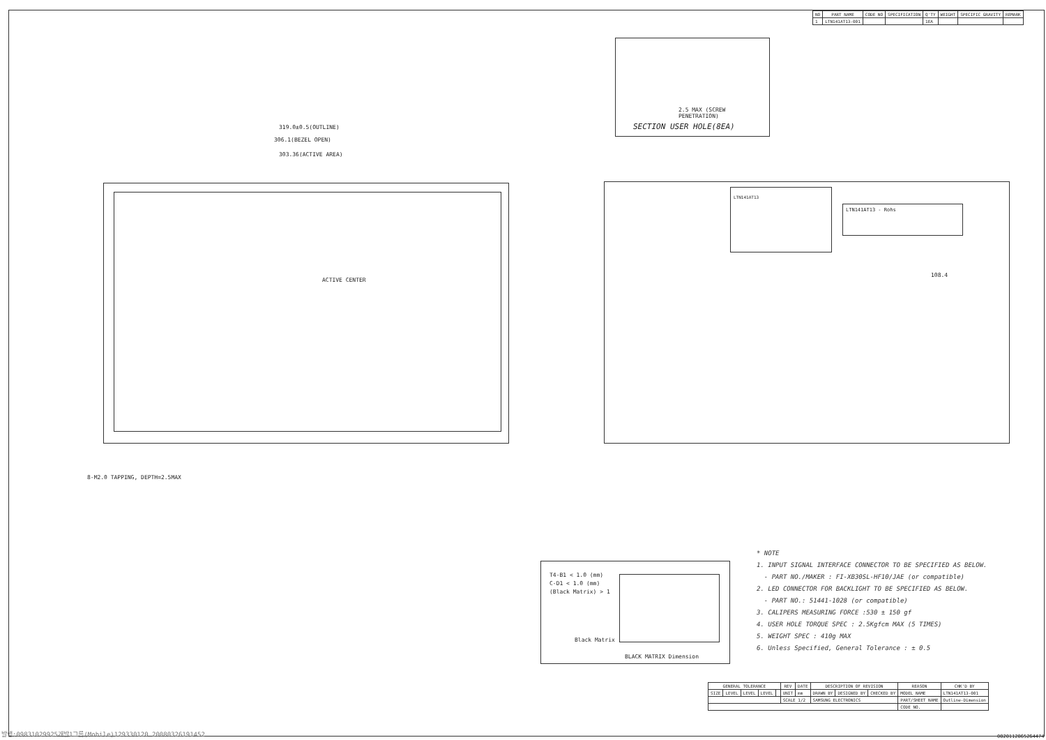| NO | PART NAME | CODE NO | SPECIFICATION | Q'TY | WEIGHT | SPECIFIC GRAVITY | REMARK |
| --- | --- | --- | --- | --- | --- | --- | --- |
| 1 | LTN141AT13-001 | | | 1EA | | | |
SECTION USER HOLE(8EA)
2.5 MAX (SCREW PENETRATION)
319.0±0.5(OUTLINE)
306.1(BEZEL OPEN)
303.36(ACTIVE AREA)
ACTIVE CENTER
8-M2.0 TAPPING, DEPTH=2.5MAX
LTN141AT13
LTN141AT13 - Rohs
108.4
T4-B1 < 1.0 (mm)
C-D1 < 1.0 (mm)
(Black Matrix) > 1
Black Matrix
BLACK MATRIX Dimension
* NOTE
1. INPUT SIGNAL INTERFACE CONNECTOR TO BE SPECIFIED AS BELOW.
- PART NO./MAKER : FI-XB30SL-HF10/JAE (or compatible)
2. LED CONNECTOR FOR BACKLIGHT TO BE SPECIFIED AS BELOW.
- PART NO.: 51441-1028 (or compatible)
3. CALIPERS MEASURING FORCE :530 ± 150 gf
4. USER HOLE TORQUE SPEC : 2.5Kgfcm MAX (5 TIMES)
5. WEIGHT SPEC : 410g MAX
6. Unless Specified, General Tolerance : ± 0.5
| GENERAL TOLERANCE | | | | | REV | DATE | DESCRIPTION OF REVISION | | | REASON | | CHK'D BY |
| --- | --- | --- | --- | --- | --- | --- | --- | --- | --- | --- | --- | --- |
| SIZE | LEVEL | LEVEL | LEVEL | | UNIT | mm | DRAWN BY | DESIGNED BY | CHECKED BY | MODEL NAME | LTN141AT13-001 | |
| | | | | | SCALE 1/2 | | SAMSUNG ELECTRONICS | | | PART/SHEET NAME | Outline-Dimension | |
| | | | | | | | | | | CODE NO. | | |
발행:09831029925개발1그룹(Mobile)129330120 20080326191452
0020112065264474